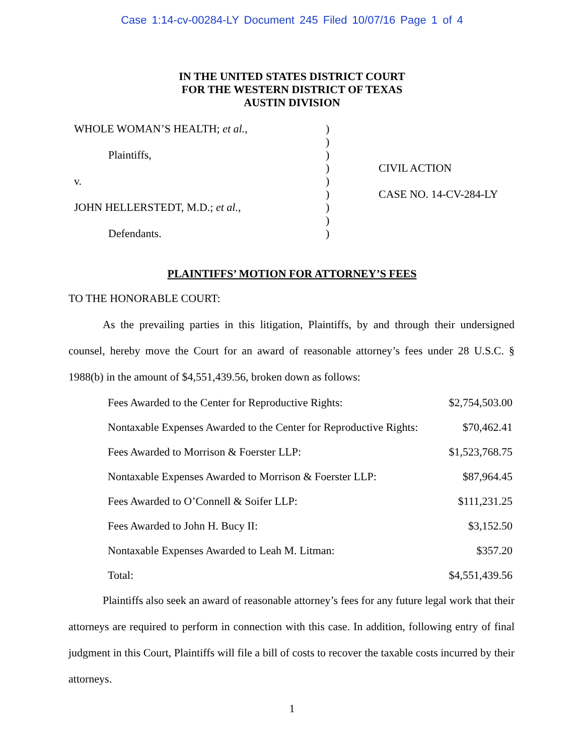Case 1:14-cv-00284-LY Document 245 Filed 10/07/16 Page 1 of 4
IN THE UNITED STATES DISTRICT COURT
FOR THE WESTERN DISTRICT OF TEXAS
AUSTIN DIVISION
WHOLE WOMAN’S HEALTH; et al.,
Plaintiffs,
v.
JOHN HELLERSTEDT, M.D.; et al.,
Defendants.
)
)
)
)
)
)
)
)
)
CIVIL ACTION
CASE NO. 14-CV-284-LY
PLAINTIFFS’ MOTION FOR ATTORNEY’S FEES
TO THE HONORABLE COURT:
As the prevailing parties in this litigation, Plaintiffs, by and through their undersigned counsel, hereby move the Court for an award of reasonable attorney’s fees under 28 U.S.C. § 1988(b) in the amount of $4,551,439.56, broken down as follows:
| Fees Awarded to the Center for Reproductive Rights: | $2,754,503.00 |
| Nontaxable Expenses Awarded to the Center for Reproductive Rights: | $70,462.41 |
| Fees Awarded to Morrison & Foerster LLP: | $1,523,768.75 |
| Nontaxable Expenses Awarded to Morrison & Foerster LLP: | $87,964.45 |
| Fees Awarded to O’Connell & Soifer LLP: | $111,231.25 |
| Fees Awarded to John H. Bucy II: | $3,152.50 |
| Nontaxable Expenses Awarded to Leah M. Litman: | $357.20 |
| Total: | $4,551,439.56 |
Plaintiffs also seek an award of reasonable attorney’s fees for any future legal work that their attorneys are required to perform in connection with this case. In addition, following entry of final judgment in this Court, Plaintiffs will file a bill of costs to recover the taxable costs incurred by their attorneys.
1